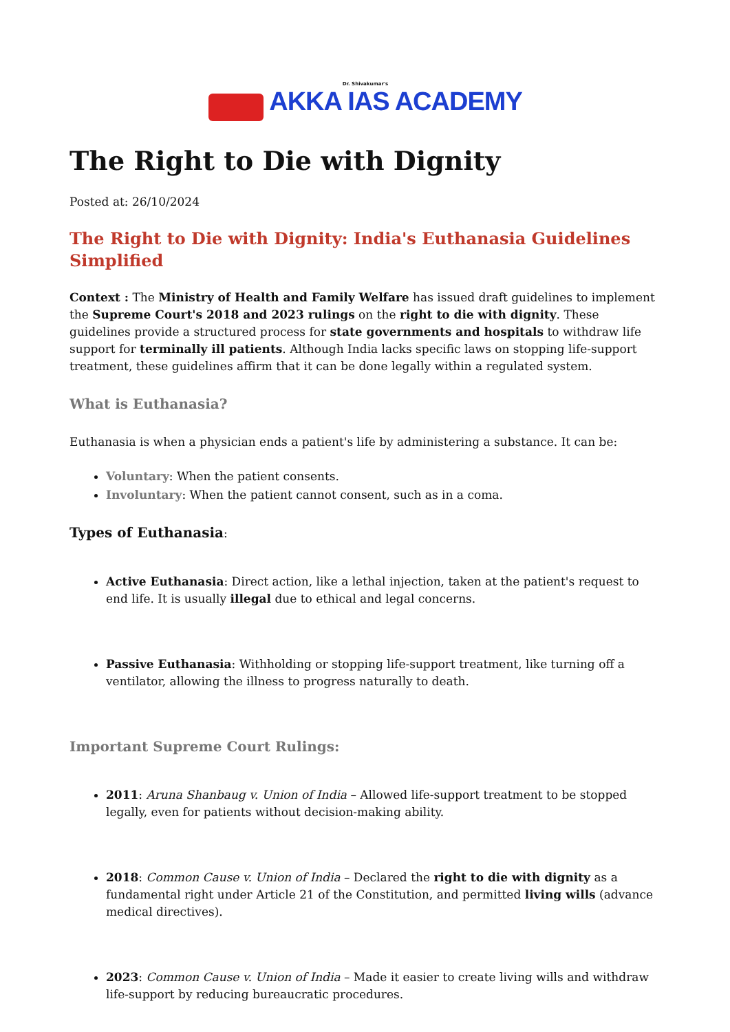Dr. Shivakumar's
AKKA IAS ACADEMY
The Right to Die with Dignity
Posted at: 26/10/2024
The Right to Die with Dignity: India's Euthanasia Guidelines Simplified
Context : The Ministry of Health and Family Welfare has issued draft guidelines to implement the Supreme Court's 2018 and 2023 rulings on the right to die with dignity. These guidelines provide a structured process for state governments and hospitals to withdraw life support for terminally ill patients. Although India lacks specific laws on stopping life-support treatment, these guidelines affirm that it can be done legally within a regulated system.
What is Euthanasia?
Euthanasia is when a physician ends a patient's life by administering a substance. It can be:
Voluntary: When the patient consents.
Involuntary: When the patient cannot consent, such as in a coma.
Types of Euthanasia:
Active Euthanasia: Direct action, like a lethal injection, taken at the patient's request to end life. It is usually illegal due to ethical and legal concerns.
Passive Euthanasia: Withholding or stopping life-support treatment, like turning off a ventilator, allowing the illness to progress naturally to death.
Important Supreme Court Rulings:
2011: Aruna Shanbaug v. Union of India – Allowed life-support treatment to be stopped legally, even for patients without decision-making ability.
2018: Common Cause v. Union of India – Declared the right to die with dignity as a fundamental right under Article 21 of the Constitution, and permitted living wills (advance medical directives).
2023: Common Cause v. Union of India – Made it easier to create living wills and withdraw life-support by reducing bureaucratic procedures.